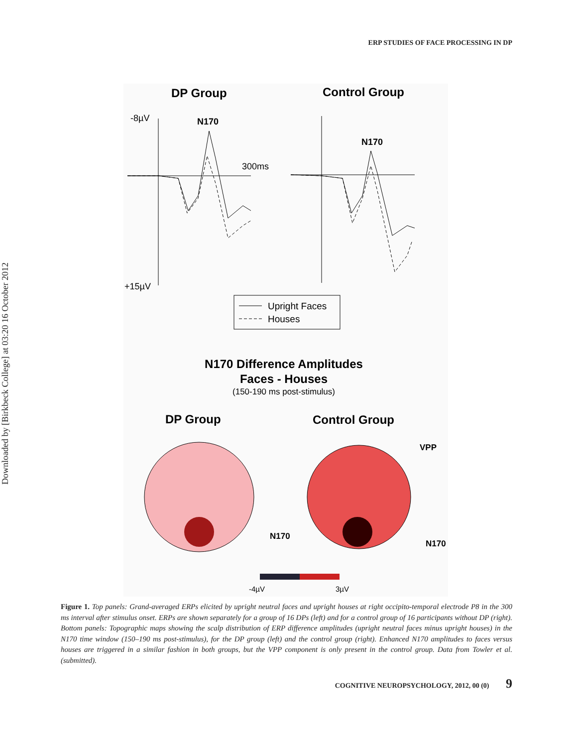Downloaded by [Birkbeck College] at 03:20 16 October 2012
ERP STUDIES OF FACE PROCESSING IN DP
DP Group
Control Group
-8µV
N170
N170
300ms
+15µV
Upright Faces
Houses
N170 Difference Amplitudes
Faces - Houses
(150-190 ms post-stimulus)
DP Group
Control Group
VPP
N170
N170
-4µV
3µV
Figure 1. Top panels: Grand-averaged ERPs elicited by upright neutral faces and upright houses at right occipito-temporal electrode P8 in the 300 ms interval after stimulus onset. ERPs are shown separately for a group of 16 DPs (left) and for a control group of 16 participants without DP (right). Bottom panels: Topographic maps showing the scalp distribution of ERP difference amplitudes (upright neutral faces minus upright houses) in the N170 time window (150–190 ms post-stimulus), for the DP group (left) and the control group (right). Enhanced N170 amplitudes to faces versus houses are triggered in a similar fashion in both groups, but the VPP component is only present in the control group. Data from Towler et al. (submitted).
COGNITIVE NEUROPSYCHOLOGY, 2012, 00 (0) 9